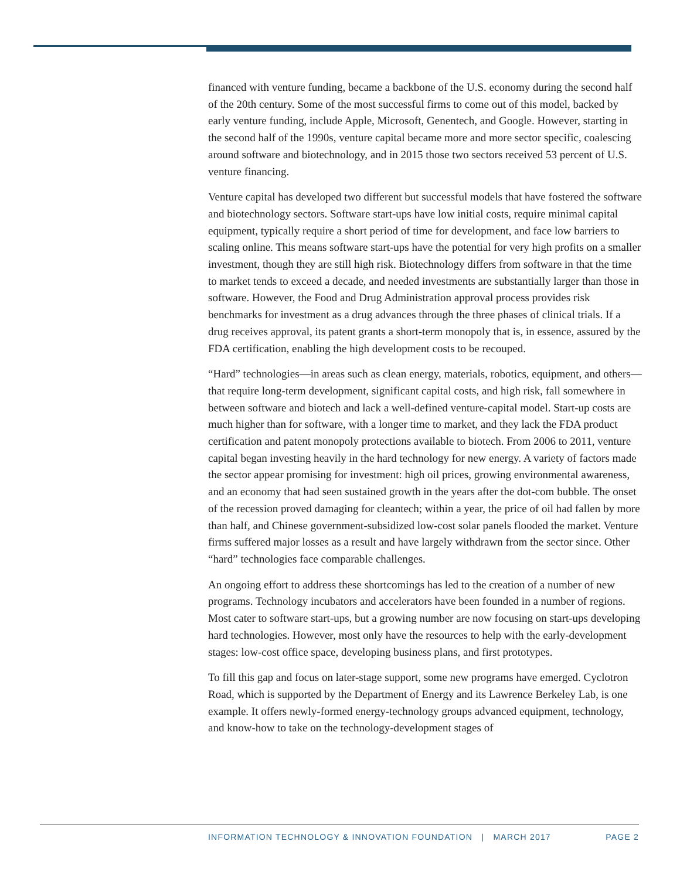financed with venture funding, became a backbone of the U.S. economy during the second half of the 20th century. Some of the most successful firms to come out of this model, backed by early venture funding, include Apple, Microsoft, Genentech, and Google. However, starting in the second half of the 1990s, venture capital became more and more sector specific, coalescing around software and biotechnology, and in 2015 those two sectors received 53 percent of U.S. venture financing.
Venture capital has developed two different but successful models that have fostered the software and biotechnology sectors. Software start-ups have low initial costs, require minimal capital equipment, typically require a short period of time for development, and face low barriers to scaling online. This means software start-ups have the potential for very high profits on a smaller investment, though they are still high risk. Biotechnology differs from software in that the time to market tends to exceed a decade, and needed investments are substantially larger than those in software. However, the Food and Drug Administration approval process provides risk benchmarks for investment as a drug advances through the three phases of clinical trials. If a drug receives approval, its patent grants a short-term monopoly that is, in essence, assured by the FDA certification, enabling the high development costs to be recouped.
“Hard” technologies—in areas such as clean energy, materials, robotics, equipment, and others—that require long-term development, significant capital costs, and high risk, fall somewhere in between software and biotech and lack a well-defined venture-capital model. Start-up costs are much higher than for software, with a longer time to market, and they lack the FDA product certification and patent monopoly protections available to biotech. From 2006 to 2011, venture capital began investing heavily in the hard technology for new energy. A variety of factors made the sector appear promising for investment: high oil prices, growing environmental awareness, and an economy that had seen sustained growth in the years after the dot-com bubble. The onset of the recession proved damaging for cleantech; within a year, the price of oil had fallen by more than half, and Chinese government-subsidized low-cost solar panels flooded the market. Venture firms suffered major losses as a result and have largely withdrawn from the sector since. Other “hard” technologies face comparable challenges.
An ongoing effort to address these shortcomings has led to the creation of a number of new programs. Technology incubators and accelerators have been founded in a number of regions. Most cater to software start-ups, but a growing number are now focusing on start-ups developing hard technologies. However, most only have the resources to help with the early-development stages: low-cost office space, developing business plans, and first prototypes.
To fill this gap and focus on later-stage support, some new programs have emerged. Cyclotron Road, which is supported by the Department of Energy and its Lawrence Berkeley Lab, is one example. It offers newly-formed energy-technology groups advanced equipment, technology, and know-how to take on the technology-development stages of
INFORMATION TECHNOLOGY & INNOVATION FOUNDATION | MARCH 2017 PAGE 2